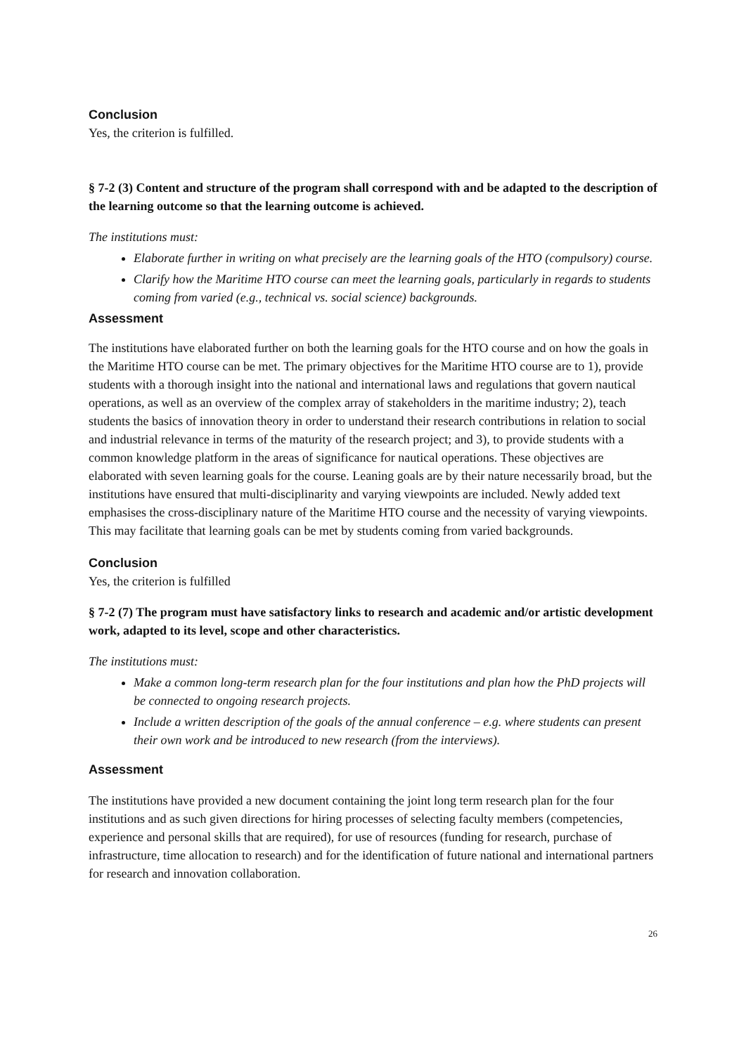Conclusion
Yes, the criterion is fulfilled.
§ 7-2 (3) Content and structure of the program shall correspond with and be adapted to the description of the learning outcome so that the learning outcome is achieved.
The institutions must:
Elaborate further in writing on what precisely are the learning goals of the HTO (compulsory) course.
Clarify how the Maritime HTO course can meet the learning goals, particularly in regards to students coming from varied (e.g., technical vs. social science) backgrounds.
Assessment
The institutions have elaborated further on both the learning goals for the HTO course and on how the goals in the Maritime HTO course can be met. The primary objectives for the Maritime HTO course are to 1), provide students with a thorough insight into the national and international laws and regulations that govern nautical operations, as well as an overview of the complex array of stakeholders in the maritime industry; 2), teach students the basics of innovation theory in order to understand their research contributions in relation to social and industrial relevance in terms of the maturity of the research project; and 3), to provide students with a common knowledge platform in the areas of significance for nautical operations. These objectives are elaborated with seven learning goals for the course. Leaning goals are by their nature necessarily broad, but the institutions have ensured that multi-disciplinarity and varying viewpoints are included. Newly added text emphasises the cross-disciplinary nature of the Maritime HTO course and the necessity of varying viewpoints. This may facilitate that learning goals can be met by students coming from varied backgrounds.
Conclusion
Yes, the criterion is fulfilled
§ 7-2 (7) The program must have satisfactory links to research and academic and/or artistic development work, adapted to its level, scope and other characteristics.
The institutions must:
Make a common long-term research plan for the four institutions and plan how the PhD projects will be connected to ongoing research projects.
Include a written description of the goals of the annual conference – e.g. where students can present their own work and be introduced to new research (from the interviews).
Assessment
The institutions have provided a new document containing the joint long term research plan for the four institutions and as such given directions for hiring processes of selecting faculty members (competencies, experience and personal skills that are required), for use of resources (funding for research, purchase of infrastructure, time allocation to research) and for the identification of future national and international partners for research and innovation collaboration.
26